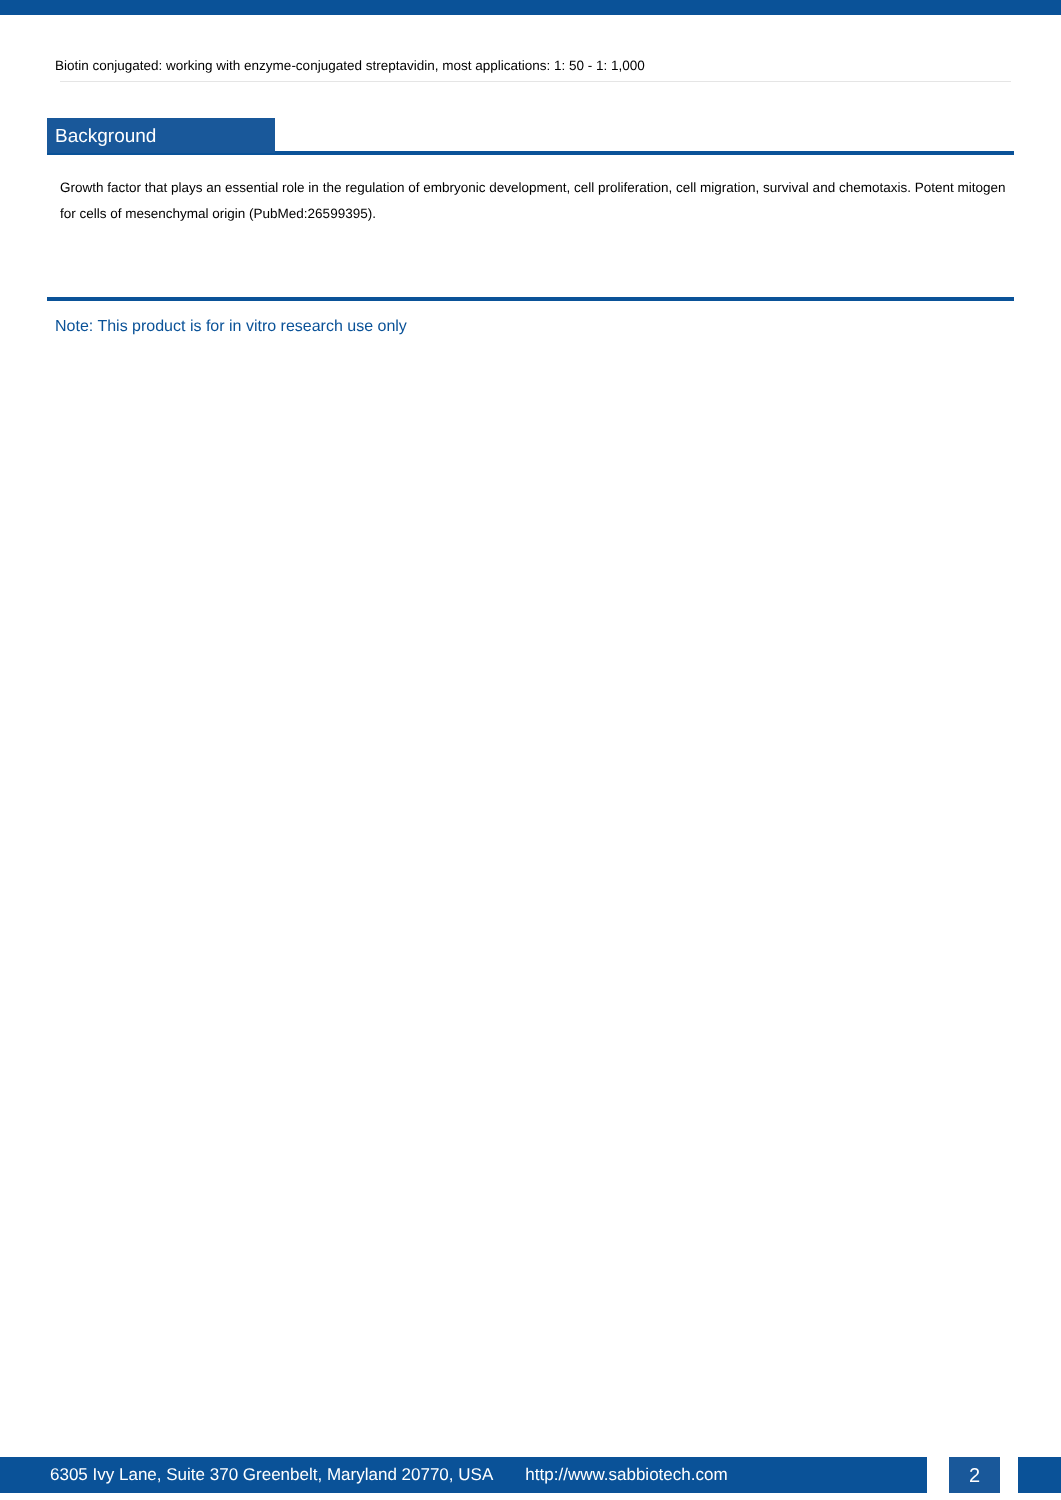Biotin conjugated: working with enzyme-conjugated streptavidin, most applications: 1: 50 - 1: 1,000
Background
Growth factor that plays an essential role in the regulation of embryonic development, cell proliferation, cell migration, survival and chemotaxis. Potent mitogen for cells of mesenchymal origin (PubMed:26599395).
Note: This product is for in vitro research use only
6305 Ivy Lane, Suite 370 Greenbelt, Maryland 20770, USA http://www.sabbiotech.com 2